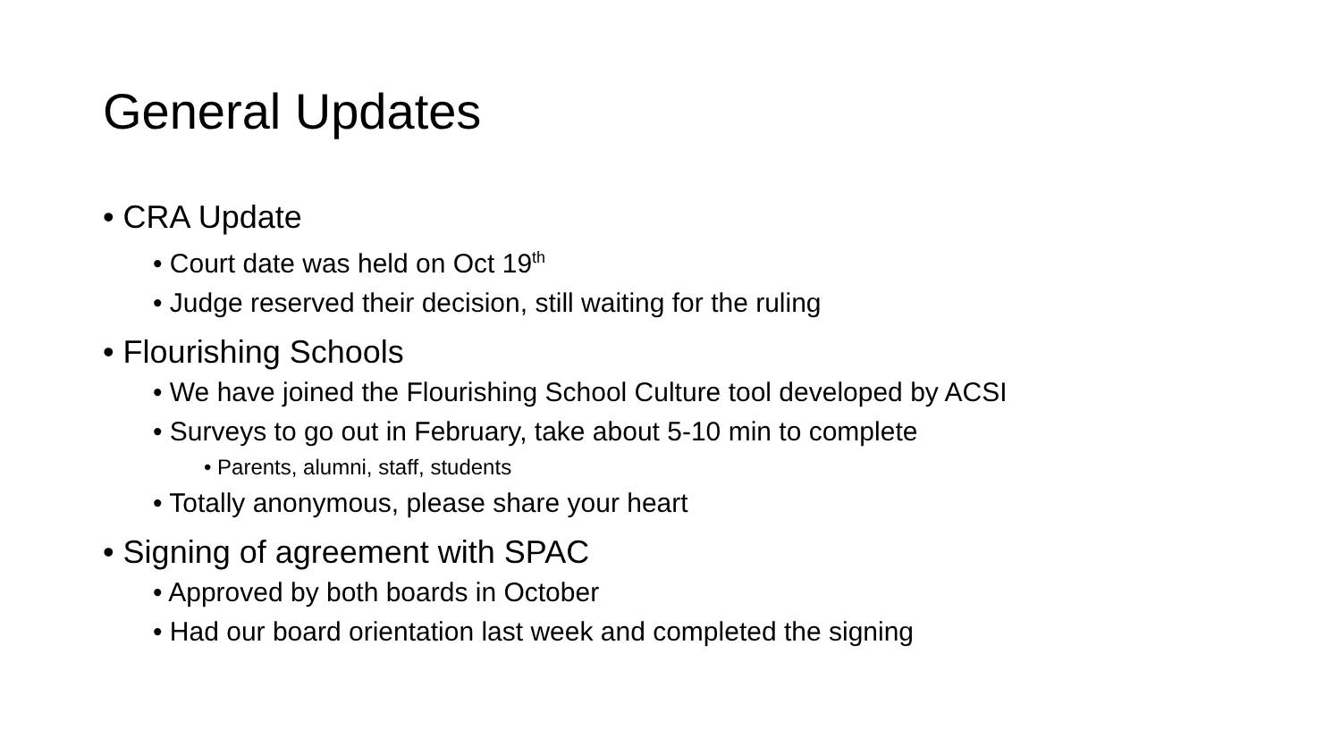General Updates
• CRA Update
• Court date was held on Oct 19<sup>th</sup>
• Judge reserved their decision, still waiting for the ruling
• Flourishing Schools
• We have joined the Flourishing School Culture tool developed by ACSI
• Surveys to go out in February, take about 5-10 min to complete
• Parents, alumni, staff, students
• Totally anonymous, please share your heart
• Signing of agreement with SPAC
• Approved by both boards in October
• Had our board orientation last week and completed the signing